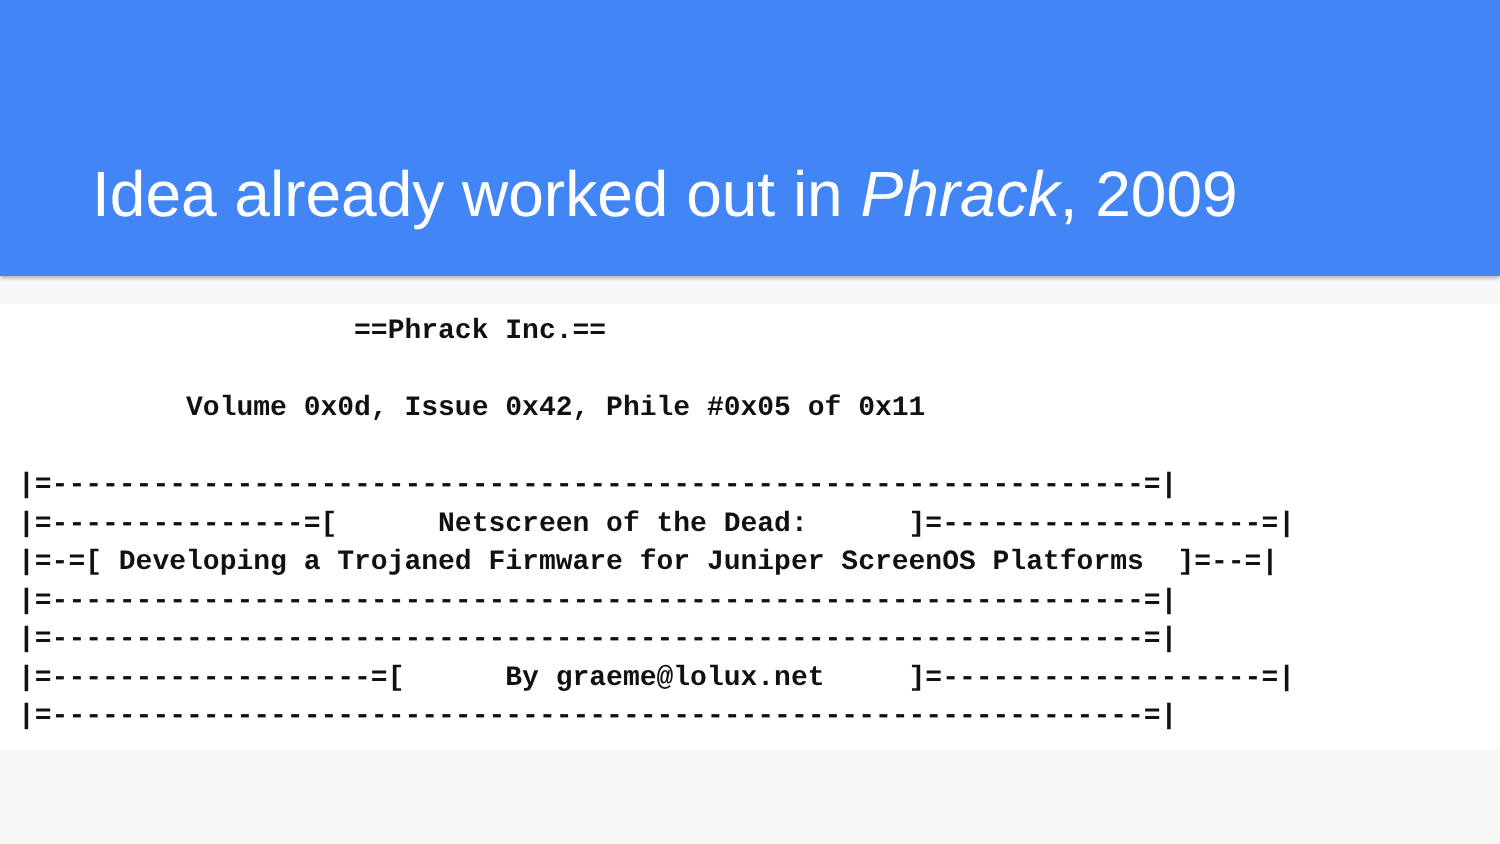Idea already worked out in Phrack, 2009
                    ==Phrack Inc.==

          Volume 0x0d, Issue 0x42, Phile #0x05 of 0x11

|=-----------------------------------------------------------------=|
|=---------------=[      Netscreen of the Dead:      ]=-------------------=|
|=-=[ Developing a Trojaned Firmware for Juniper ScreenOS Platforms  ]=--=|
|=-----------------------------------------------------------------=|
|=-----------------------------------------------------------------=|
|=-------------------=[      By graeme@lolux.net     ]=-------------------=|
|=-----------------------------------------------------------------=|